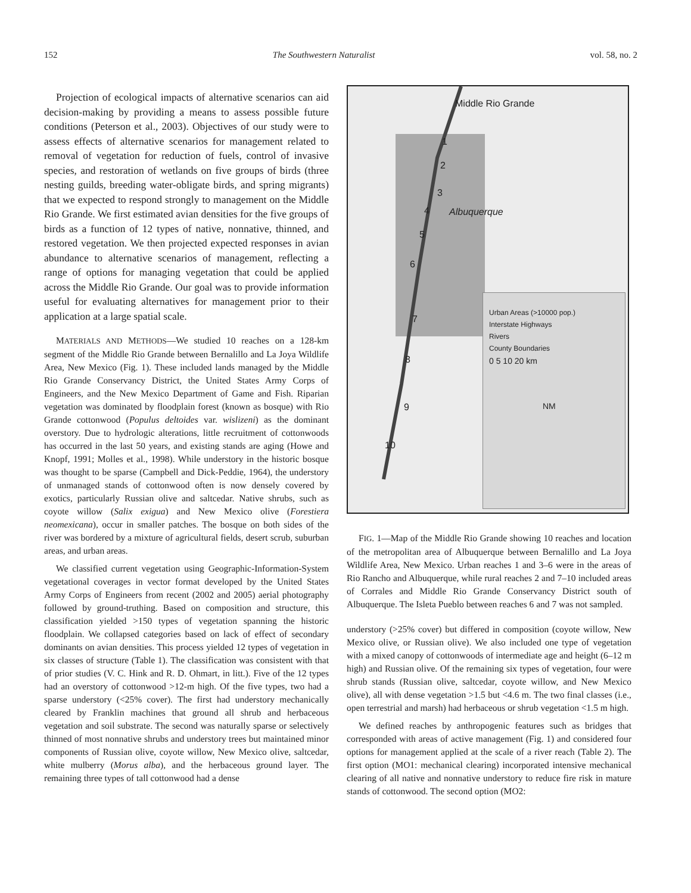152 The Southwestern Naturalist vol. 58, no. 2
Projection of ecological impacts of alternative scenarios can aid decision-making by providing a means to assess possible future conditions (Peterson et al., 2003). Objectives of our study were to assess effects of alternative scenarios for management related to removal of vegetation for reduction of fuels, control of invasive species, and restoration of wetlands on five groups of birds (three nesting guilds, breeding water-obligate birds, and spring migrants) that we expected to respond strongly to management on the Middle Rio Grande. We first estimated avian densities for the five groups of birds as a function of 12 types of native, nonnative, thinned, and restored vegetation. We then projected expected responses in avian abundance to alternative scenarios of management, reflecting a range of options for managing vegetation that could be applied across the Middle Rio Grande. Our goal was to provide information useful for evaluating alternatives for management prior to their application at a large spatial scale.
MATERIALS AND METHODS—We studied 10 reaches on a 128-km segment of the Middle Rio Grande between Bernalillo and La Joya Wildlife Area, New Mexico (Fig. 1). These included lands managed by the Middle Rio Grande Conservancy District, the United States Army Corps of Engineers, and the New Mexico Department of Game and Fish. Riparian vegetation was dominated by floodplain forest (known as bosque) with Rio Grande cottonwood (Populus deltoides var. wislizeni) as the dominant overstory. Due to hydrologic alterations, little recruitment of cottonwoods has occurred in the last 50 years, and existing stands are aging (Howe and Knopf, 1991; Molles et al., 1998). While understory in the historic bosque was thought to be sparse (Campbell and Dick-Peddie, 1964), the understory of unmanaged stands of cottonwood often is now densely covered by exotics, particularly Russian olive and saltcedar. Native shrubs, such as coyote willow (Salix exigua) and New Mexico olive (Forestiera neomexicana), occur in smaller patches. The bosque on both sides of the river was bordered by a mixture of agricultural fields, desert scrub, suburban areas, and urban areas.
We classified current vegetation using Geographic-Information-System vegetational coverages in vector format developed by the United States Army Corps of Engineers from recent (2002 and 2005) aerial photography followed by ground-truthing. Based on composition and structure, this classification yielded >150 types of vegetation spanning the historic floodplain. We collapsed categories based on lack of effect of secondary dominants on avian densities. This process yielded 12 types of vegetation in six classes of structure (Table 1). The classification was consistent with that of prior studies (V. C. Hink and R. D. Ohmart, in litt.). Five of the 12 types had an overstory of cottonwood >12-m high. Of the five types, two had a sparse understory (<25% cover). The first had understory mechanically cleared by Franklin machines that ground all shrub and herbaceous vegetation and soil substrate. The second was naturally sparse or selectively thinned of most nonnative shrubs and understory trees but maintained minor components of Russian olive, coyote willow, New Mexico olive, saltcedar, white mulberry (Morus alba), and the herbaceous ground layer. The remaining three types of tall cottonwood had a dense
Middle Rio Grande
1
2
3
4
5
6
7
8
9
10
Albuquerque
Urban Areas (>10000 pop.)
Interstate Highways
Rivers
County Boundaries
0 5 10 20 km
NM
FIG. 1—Map of the Middle Rio Grande showing 10 reaches and location of the metropolitan area of Albuquerque between Bernalillo and La Joya Wildlife Area, New Mexico. Urban reaches 1 and 3–6 were in the areas of Rio Rancho and Albuquerque, while rural reaches 2 and 7–10 included areas of Corrales and Middle Rio Grande Conservancy District south of Albuquerque. The Isleta Pueblo between reaches 6 and 7 was not sampled.
understory (>25% cover) but differed in composition (coyote willow, New Mexico olive, or Russian olive). We also included one type of vegetation with a mixed canopy of cottonwoods of intermediate age and height (6–12 m high) and Russian olive. Of the remaining six types of vegetation, four were shrub stands (Russian olive, saltcedar, coyote willow, and New Mexico olive), all with dense vegetation >1.5 but <4.6 m. The two final classes (i.e., open terrestrial and marsh) had herbaceous or shrub vegetation <1.5 m high.
We defined reaches by anthropogenic features such as bridges that corresponded with areas of active management (Fig. 1) and considered four options for management applied at the scale of a river reach (Table 2). The first option (MO1: mechanical clearing) incorporated intensive mechanical clearing of all native and nonnative understory to reduce fire risk in mature stands of cottonwood. The second option (MO2: